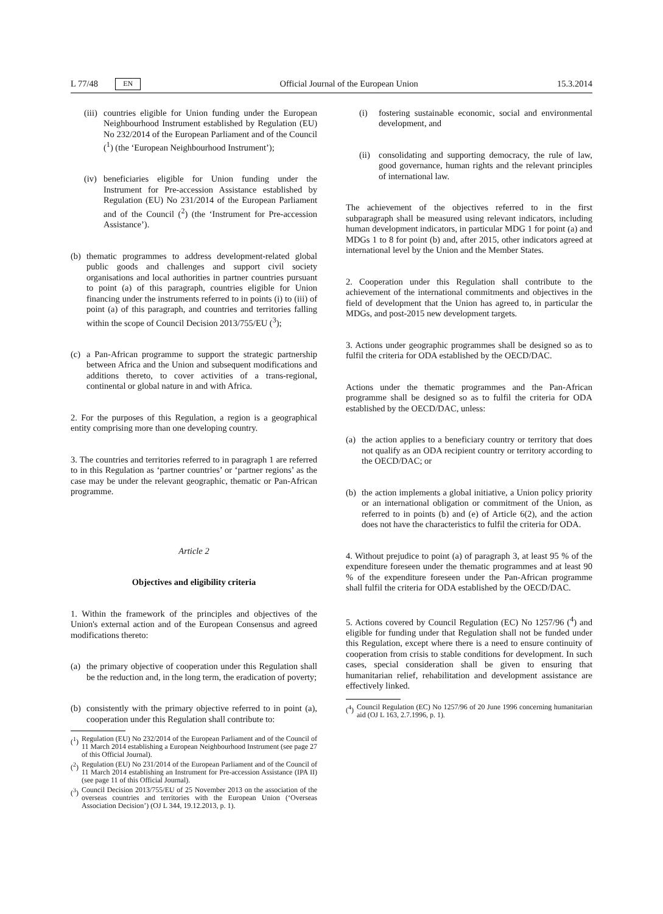L 77/48 EN Official Journal of the European Union 15.3.2014
(iii) countries eligible for Union funding under the European Neighbourhood Instrument established by Regulation (EU) No 232/2014 of the European Parliament and of the Council (<sup>1</sup>) (the ‘European Neighbourhood Instrument’);
(iv) beneficiaries eligible for Union funding under the Instrument for Pre-accession Assistance established by Regulation (EU) No 231/2014 of the European Parliament and of the Council (<sup>2</sup>) (the ‘Instrument for Pre-accession Assistance’).
(b) thematic programmes to address development-related global public goods and challenges and support civil society organisations and local authorities in partner countries pursuant to point (a) of this paragraph, countries eligible for Union financing under the instruments referred to in points (i) to (iii) of point (a) of this paragraph, and countries and territories falling within the scope of Council Decision 2013/755/EU (<sup>3</sup>);
(c) a Pan-African programme to support the strategic partnership between Africa and the Union and subsequent modifications and additions thereto, to cover activities of a trans-regional, continental or global nature in and with Africa.
2. For the purposes of this Regulation, a region is a geographical entity comprising more than one developing country.
3. The countries and territories referred to in paragraph 1 are referred to in this Regulation as ‘partner countries’ or ‘partner regions’ as the case may be under the relevant geographic, thematic or Pan-African programme.
Article 2
Objectives and eligibility criteria
1. Within the framework of the principles and objectives of the Union's external action and of the European Consensus and agreed modifications thereto:
(a) the primary objective of cooperation under this Regulation shall be the reduction and, in the long term, the eradication of poverty;
(b) consistently with the primary objective referred to in point (a), cooperation under this Regulation shall contribute to:
(<sup>1</sup>) Regulation (EU) No 232/2014 of the European Parliament and of the Council of 11 March 2014 establishing a European Neighbourhood Instrument (see page 27 of this Official Journal).
(<sup>2</sup>) Regulation (EU) No 231/2014 of the European Parliament and of the Council of 11 March 2014 establishing an Instrument for Pre-accession Assistance (IPA II) (see page 11 of this Official Journal).
(<sup>3</sup>) Council Decision 2013/755/EU of 25 November 2013 on the association of the overseas countries and territories with the European Union (‘Overseas Association Decision’) (OJ L 344, 19.12.2013, p. 1).
(i) fostering sustainable economic, social and environmental development, and
(ii) consolidating and supporting democracy, the rule of law, good governance, human rights and the relevant principles of international law.
The achievement of the objectives referred to in the first subparagraph shall be measured using relevant indicators, including human development indicators, in particular MDG 1 for point (a) and MDGs 1 to 8 for point (b) and, after 2015, other indicators agreed at international level by the Union and the Member States.
2. Cooperation under this Regulation shall contribute to the achievement of the international commitments and objectives in the field of development that the Union has agreed to, in particular the MDGs, and post-2015 new development targets.
3. Actions under geographic programmes shall be designed so as to fulfil the criteria for ODA established by the OECD/DAC.
Actions under the thematic programmes and the Pan-African programme shall be designed so as to fulfil the criteria for ODA established by the OECD/DAC, unless:
(a) the action applies to a beneficiary country or territory that does not qualify as an ODA recipient country or territory according to the OECD/DAC; or
(b) the action implements a global initiative, a Union policy priority or an international obligation or commitment of the Union, as referred to in points (b) and (e) of Article 6(2), and the action does not have the characteristics to fulfil the criteria for ODA.
4. Without prejudice to point (a) of paragraph 3, at least 95 % of the expenditure foreseen under the thematic programmes and at least 90 % of the expenditure foreseen under the Pan-African programme shall fulfil the criteria for ODA established by the OECD/DAC.
5. Actions covered by Council Regulation (EC) No 1257/96 (<sup>4</sup>) and eligible for funding under that Regulation shall not be funded under this Regulation, except where there is a need to ensure continuity of cooperation from crisis to stable conditions for development. In such cases, special consideration shall be given to ensuring that humanitarian relief, rehabilitation and development assistance are effectively linked.
(<sup>4</sup>) Council Regulation (EC) No 1257/96 of 20 June 1996 concerning humanitarian aid (OJ L 163, 2.7.1996, p. 1).